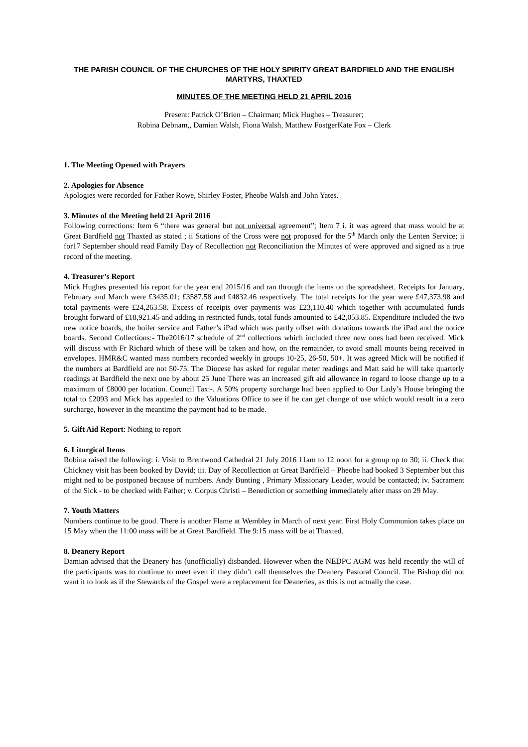THE PARISH COUNCIL OF THE CHURCHES OF THE HOLY SPIRITY GREAT BARDFIELD AND THE ENGLISH MARTYRS, THAXTED
MINUTES OF THE MEETING HELD 21 APRIL 2016
Present: Patrick O’Brien – Chairman; Mick Hughes – Treasurer;
Robina Debnam,, Damian Walsh, Fiona Walsh, Matthew FostgerKate Fox – Clerk
1. The Meeting Opened with Prayers
2. Apologies for Absence
Apologies were recorded for Father Rowe, Shirley Foster, Pheobe Walsh and John Yates.
3. Minutes of the Meeting held 21 April 2016
Following corrections: Item 6 “there was general but not universal agreement”; Item 7 i. it was agreed that mass would be at Great Bardfield not Thaxted as stated ; ii Stations of the Cross were not proposed for the 5<sup>th</sup> March only the Lenten Service; ii for17 September should read Family Day of Recollection not Reconciliation the Minutes of were approved and signed as a true record of the meeting.
4. Treasurer’s Report
Mick Hughes presented his report for the year end 2015/16 and ran through the items on the spreadsheet. Receipts for January, February and March were £3435.01; £3587.58 and £4832.46 respectively. The total receipts for the year were £47,373.98 and total payments were £24,263.58. Excess of receipts over payments was £23,110.40 which together with accumulated funds brought forward of £18,921.45 and adding in restricted funds, total funds amounted to £42,053.85. Expenditure included the two new notice boards, the boiler service and Father’s iPad which was partly offset with donations towards the iPad and the notice boards. Second Collections:- The2016/17 schedule of 2<sup>nd</sup> collections which included three new ones had been received. Mick will discuss with Fr Richard which of these will be taken and how, on the remainder, to avoid small mounts being received in envelopes. HMR&C wanted mass numbers recorded weekly in groups 10-25, 26-50, 50+. It was agreed Mick will be notified if the numbers at Bardfield are not 50-75. The Diocese has asked for regular meter readings and Matt said he will take quarterly readings at Bardfield the next one by about 25 June There was an increased gift aid allowance in regard to loose change up to a maximum of £8000 per location. Council Tax:-. A 50% property surcharge had been applied to Our Lady’s House bringing the total to £2093 and Mick has appealed to the Valuations Office to see if he can get change of use which would result in a zero surcharge, however in the meantime the payment had to be made.
5. Gift Aid Report: Nothing to report
6. Liturgical Items
Robina raised the following: i. Visit to Brentwood Cathedral 21 July 2016 11am to 12 noon for a group up to 30; ii. Check that Chickney visit has been booked by David; iii. Day of Recollection at Great Bardfield – Pheobe had booked 3 September but this might ned to be postponed because of numbers. Andy Bunting , Primary Missionary Leader, would be contacted; iv. Sacrament of the Sick - to be checked with Father; v. Corpus Christi – Benediction or something immediately after mass on 29 May.
7. Youth Matters
Numbers continue to be good. There is another Flame at Wembley in March of next year. First Holy Communion takes place on 15 May when the 11:00 mass will be at Great Bardfield. The 9:15 mass will be at Thaxted.
8. Deanery Report
Damian advised that the Deanery has (unofficially) disbanded. However when the NEDPC AGM was held recently the will of the participants was to continue to meet even if they didn’t call themselves the Deanery Pastoral Council. The Bishop did not want it to look as if the Stewards of the Gospel were a replacement for Deaneries, as this is not actually the case.